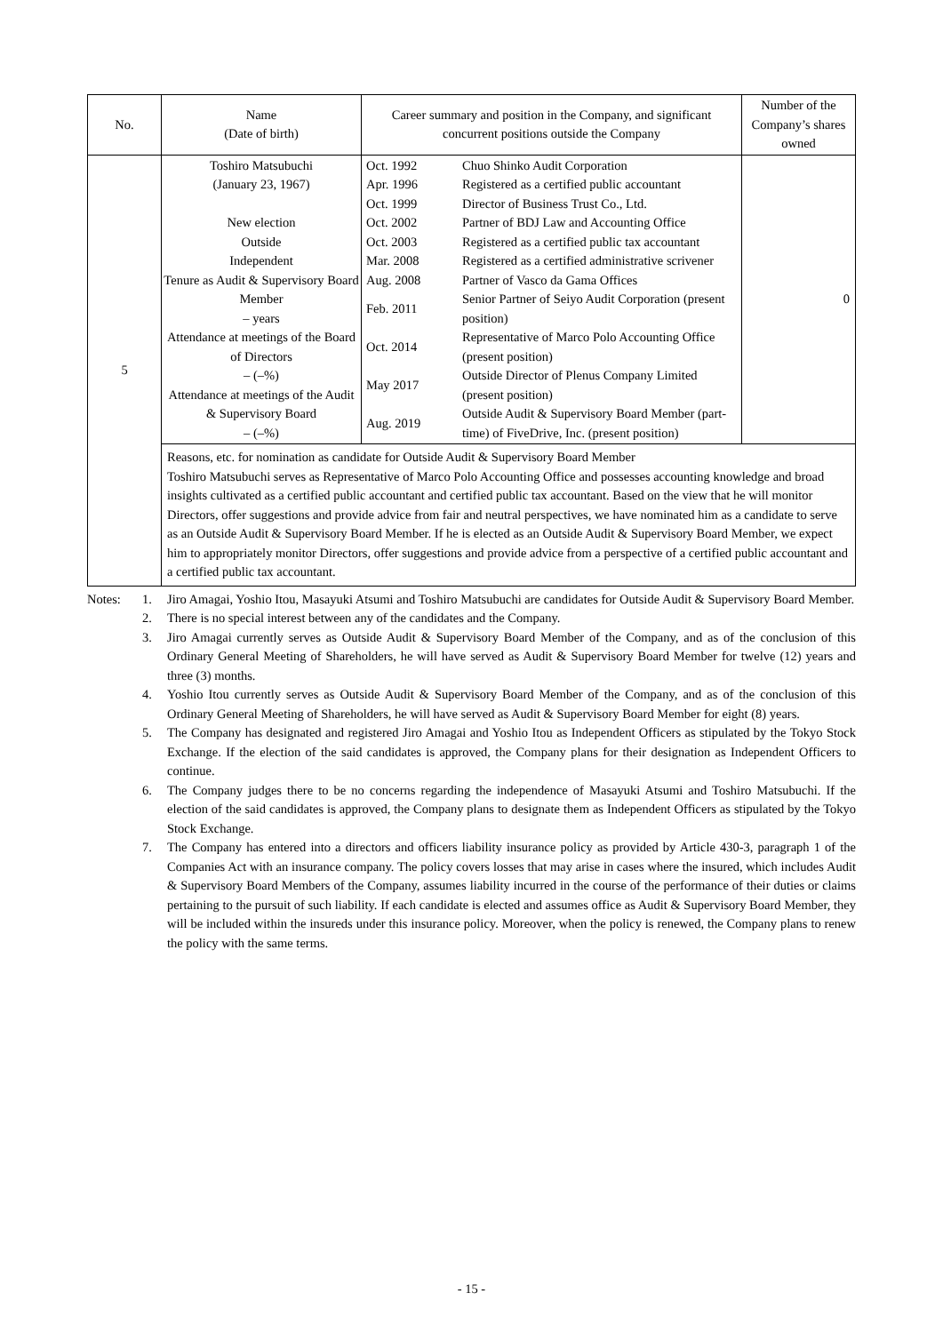| No. | Name (Date of birth) | Career summary and position in the Company, and significant concurrent positions outside the Company | Number of the Company’s shares owned |
| --- | --- | --- | --- |
| 5 | Toshiro Matsubuchi (January 23, 1967) New election Outside Independent Tenure as Audit & Supervisory Board Member – years Attendance at meetings of the Board of Directors – (–%) Attendance at meetings of the Audit & Supervisory Board – (–%) | / Oct. 1992 / Chuo Shinko Audit Corporation / / Apr. 1996 / Registered as a certified public accountant / / Oct. 1999 / Director of Business Trust Co., Ltd. / / Oct. 2002 / Partner of BDJ Law and Accounting Office / / Oct. 2003 / Registered as a certified public tax accountant / / Mar. 2008 / Registered as a certified administrative scrivener / / Aug. 2008 / Partner of Vasco da Gama Offices / / Feb. 2011 / Senior Partner of Seiyo Audit Corporation (present position) / / Oct. 2014 / Representative of Marco Polo Accounting Office (present position) / / May 2017 / Outside Director of Plenus Company Limited (present position) / / Aug. 2019 / Outside Audit & Supervisory Board Member (part-time) of FiveDrive, Inc. (present position) / | 0 |
| | Reasons, etc. for nomination as candidate for Outside Audit & Supervisory Board Member Toshiro Matsubuchi serves as Representative of Marco Polo Accounting Office and possesses accounting knowledge and broad insights cultivated as a certified public accountant and certified public tax accountant. Based on the view that he will monitor Directors, offer suggestions and provide advice from fair and neutral perspectives, we have nominated him as a candidate to serve as an Outside Audit & Supervisory Board Member. If he is elected as an Outside Audit & Supervisory Board Member, we expect him to appropriately monitor Directors, offer suggestions and provide advice from a perspective of a certified public accountant and a certified public tax accountant. | | |
| Notes: | 1. | Jiro Amagai, Yoshio Itou, Masayuki Atsumi and Toshiro Matsubuchi are candidates for Outside Audit & Supervisory Board Member. |
| | 2. | There is no special interest between any of the candidates and the Company. |
| | 3. | Jiro Amagai currently serves as Outside Audit & Supervisory Board Member of the Company, and as of the conclusion of this Ordinary General Meeting of Shareholders, he will have served as Audit & Supervisory Board Member for twelve (12) years and three (3) months. |
| | 4. | Yoshio Itou currently serves as Outside Audit & Supervisory Board Member of the Company, and as of the conclusion of this Ordinary General Meeting of Shareholders, he will have served as Audit & Supervisory Board Member for eight (8) years. |
| | 5. | The Company has designated and registered Jiro Amagai and Yoshio Itou as Independent Officers as stipulated by the Tokyo Stock Exchange. If the election of the said candidates is approved, the Company plans for their designation as Independent Officers to continue. |
| | 6. | The Company judges there to be no concerns regarding the independence of Masayuki Atsumi and Toshiro Matsubuchi. If the election of the said candidates is approved, the Company plans to designate them as Independent Officers as stipulated by the Tokyo Stock Exchange. |
| | 7. | The Company has entered into a directors and officers liability insurance policy as provided by Article 430-3, paragraph 1 of the Companies Act with an insurance company. The policy covers losses that may arise in cases where the insured, which includes Audit & Supervisory Board Members of the Company, assumes liability incurred in the course of the performance of their duties or claims pertaining to the pursuit of such liability. If each candidate is elected and assumes office as Audit & Supervisory Board Member, they will be included within the insureds under this insurance policy. Moreover, when the policy is renewed, the Company plans to renew the policy with the same terms. |
- 15 -